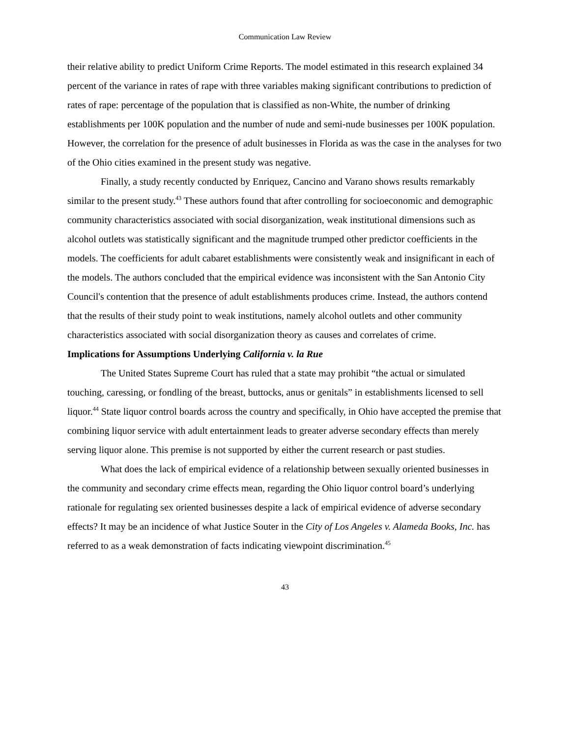Communication Law Review
their relative ability to predict Uniform Crime Reports. The model estimated in this research explained 34 percent of the variance in rates of rape with three variables making significant contributions to prediction of rates of rape: percentage of the population that is classified as non-White, the number of drinking establishments per 100K population and the number of nude and semi-nude businesses per 100K population. However, the correlation for the presence of adult businesses in Florida as was the case in the analyses for two of the Ohio cities examined in the present study was negative.
Finally, a study recently conducted by Enriquez, Cancino and Varano shows results remarkably similar to the present study.<sup>43</sup> These authors found that after controlling for socioeconomic and demographic community characteristics associated with social disorganization, weak institutional dimensions such as alcohol outlets was statistically significant and the magnitude trumped other predictor coefficients in the models. The coefficients for adult cabaret establishments were consistently weak and insignificant in each of the models. The authors concluded that the empirical evidence was inconsistent with the San Antonio City Council's contention that the presence of adult establishments produces crime. Instead, the authors contend that the results of their study point to weak institutions, namely alcohol outlets and other community characteristics associated with social disorganization theory as causes and correlates of crime.
Implications for Assumptions Underlying California v. la Rue
The United States Supreme Court has ruled that a state may prohibit “the actual or simulated touching, caressing, or fondling of the breast, buttocks, anus or genitals” in establishments licensed to sell liquor.<sup>44</sup> State liquor control boards across the country and specifically, in Ohio have accepted the premise that combining liquor service with adult entertainment leads to greater adverse secondary effects than merely serving liquor alone. This premise is not supported by either the current research or past studies.
What does the lack of empirical evidence of a relationship between sexually oriented businesses in the community and secondary crime effects mean, regarding the Ohio liquor control board’s underlying rationale for regulating sex oriented businesses despite a lack of empirical evidence of adverse secondary effects? It may be an incidence of what Justice Souter in the City of Los Angeles v. Alameda Books, Inc. has referred to as a weak demonstration of facts indicating viewpoint discrimination.<sup>45</sup>
43